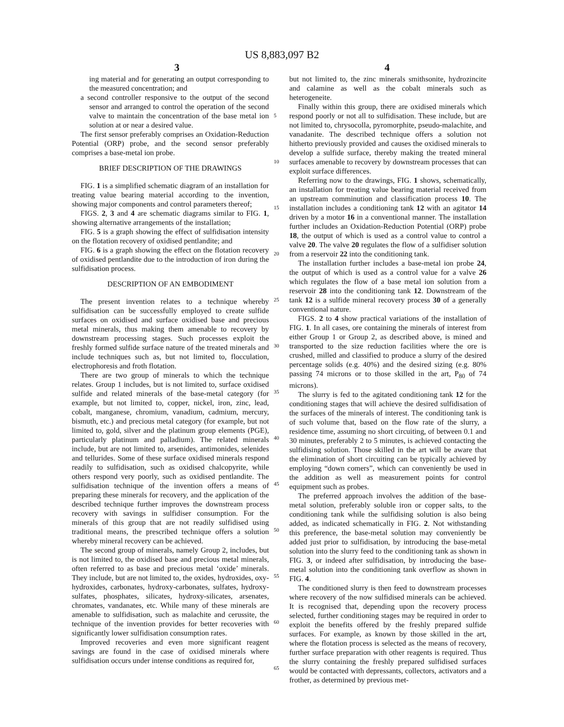US 8,883,097 B2
3 4
ing material and for generating an output corresponding to the measured concentration; and
a second controller responsive to the output of the second sensor and arranged to control the operation of the second valve to maintain the concentration of the base metal ion solution at or near a desired value.
The first sensor preferably comprises an Oxidation-Reduction Potential (ORP) probe, and the second sensor preferably comprises a base-metal ion probe.
BRIEF DESCRIPTION OF THE DRAWINGS
FIG. 1 is a simplified schematic diagram of an installation for treating value bearing material according to the invention, showing major components and control parameters thereof;
FIGS. 2, 3 and 4 are schematic diagrams similar to FIG. 1, showing alternative arrangements of the installation;
FIG. 5 is a graph showing the effect of sulfidisation intensity on the flotation recovery of oxidised pentlandite; and
FIG. 6 is a graph showing the effect on the flotation recovery of oxidised pentlandite due to the introduction of iron during the sulfidisation process.
DESCRIPTION OF AN EMBODIMENT
The present invention relates to a technique whereby sulfidisation can be successfully employed to create sulfide surfaces on oxidised and surface oxidised base and precious metal minerals, thus making them amenable to recovery by downstream processing stages. Such processes exploit the freshly formed sulfide surface nature of the treated minerals and include techniques such as, but not limited to, flocculation, electrophoresis and froth flotation.
There are two group of minerals to which the technique relates. Group 1 includes, but is not limited to, surface oxidised sulfide and related minerals of the base-metal category (for example, but not limited to, copper, nickel, iron, zinc, lead, cobalt, manganese, chromium, vanadium, cadmium, mercury, bismuth, etc.) and precious metal category (for example, but not limited to, gold, silver and the platinum group elements (PGE), particularly platinum and palladium). The related minerals include, but are not limited to, arsenides, antimonides, selenides and tellurides. Some of these surface oxidised minerals respond readily to sulfidisation, such as oxidised chalcopyrite, while others respond very poorly, such as oxidised pentlandite. The sulfidisation technique of the invention offers a means of preparing these minerals for recovery, and the application of the described technique further improves the downstream process recovery with savings in sulfidiser consumption. For the minerals of this group that are not readily sulfidised using traditional means, the prescribed technique offers a solution whereby mineral recovery can be achieved.
The second group of minerals, namely Group 2, includes, but is not limited to, the oxidised base and precious metal minerals, often referred to as base and precious metal ‘oxide’ minerals. They include, but are not limited to, the oxides, hydroxides, oxy-hydroxides, carbonates, hydroxy-carbonates, sulfates, hydroxy-sulfates, phosphates, silicates, hydroxy-silicates, arsenates, chromates, vandanates, etc. While many of these minerals are amenable to sulfidisation, such as malachite and cerussite, the technique of the invention provides for better recoveries with significantly lower sulfidisation consumption rates.
Improved recoveries and even more significant reagent savings are found in the case of oxidised minerals where sulfidisation occurs under intense conditions as required for,
5
10
15
20
25
30
35
40
45
50
55
60
65
but not limited to, the zinc minerals smithsonite, hydrozincite and calamine as well as the cobalt minerals such as heterogeneite.
Finally within this group, there are oxidised minerals which respond poorly or not all to sulfidisation. These include, but are not limited to, chrysocolla, pyromorphite, pseudo-malachite, and vanadanite. The described technique offers a solution not hitherto previously provided and causes the oxidised minerals to develop a sulfide surface, thereby making the treated mineral surfaces amenable to recovery by downstream processes that can exploit surface differences.
Referring now to the drawings, FIG. 1 shows, schematically, an installation for treating value bearing material received from an upstream comminution and classification process 10. The installation includes a conditioning tank 12 with an agitator 14 driven by a motor 16 in a conventional manner. The installation further includes an Oxidation-Reduction Potential (ORP) probe 18, the output of which is used as a control value to control a valve 20. The valve 20 regulates the flow of a sulfidiser solution from a reservoir 22 into the conditioning tank.
The installation further includes a base-metal ion probe 24, the output of which is used as a control value for a valve 26 which regulates the flow of a base metal ion solution from a reservoir 28 into the conditioning tank 12. Downstream of the tank 12 is a sulfide mineral recovery process 30 of a generally conventional nature.
FIGS. 2 to 4 show practical variations of the installation of FIG. 1. In all cases, ore containing the minerals of interest from either Group 1 or Group 2, as described above, is mined and transported to the size reduction facilities where the ore is crushed, milled and classified to produce a slurry of the desired percentage solids (e.g. 40%) and the desired sizing (e.g. 80% passing 74 microns or to those skilled in the art, P<sub>80</sub> of 74 microns).
The slurry is fed to the agitated conditioning tank 12 for the conditioning stages that will achieve the desired sulfidisation of the surfaces of the minerals of interest. The conditioning tank is of such volume that, based on the flow rate of the slurry, a residence time, assuming no short circuiting, of between 0.1 and 30 minutes, preferably 2 to 5 minutes, is achieved contacting the sulfidising solution. Those skilled in the art will be aware that the elimination of short circuiting can be typically achieved by employing “down comers”, which can conveniently be used in the addition as well as measurement points for control equipment such as probes.
The preferred approach involves the addition of the base-metal solution, preferably soluble iron or copper salts, to the conditioning tank while the sulfidising solution is also being added, as indicated schematically in FIG. 2. Not withstanding this preference, the base-metal solution may conveniently be added just prior to sulfidisation, by introducing the base-metal solution into the slurry feed to the conditioning tank as shown in FIG. 3, or indeed after sulfidisation, by introducing the base-metal solution into the conditioning tank overflow as shown in FIG. 4.
The conditioned slurry is then feed to downstream processes where recovery of the now sulfidised minerals can be achieved. It is recognised that, depending upon the recovery process selected, further conditioning stages may be required in order to exploit the benefits offered by the freshly prepared sulfide surfaces. For example, as known by those skilled in the art, where the flotation process is selected as the means of recovery, further surface preparation with other reagents is required. Thus the slurry containing the freshly prepared sulfidised surfaces would be contacted with depressants, collectors, activators and a frother, as determined by previous met-